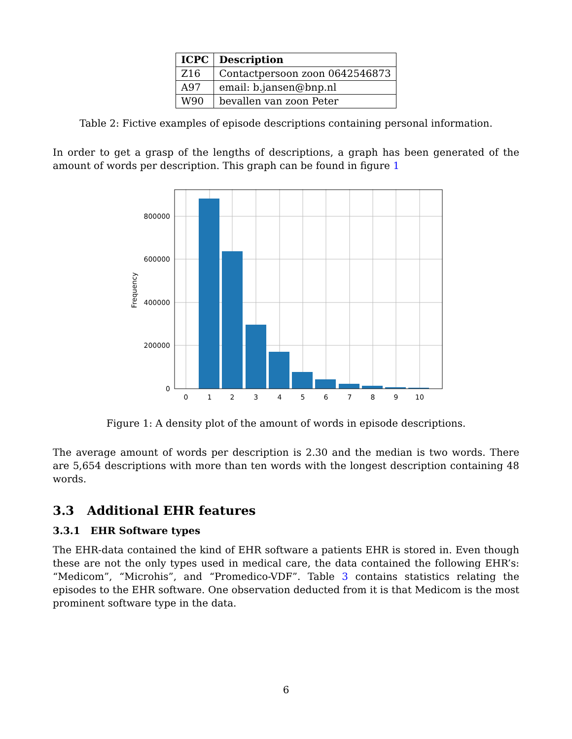| ICPC | Description |
| --- | --- |
| Z16 | Contactpersoon zoon 0642546873 |
| A97 | email: b.jansen@bnp.nl |
| W90 | bevallen van zoon Peter |
Table 2: Fictive examples of episode descriptions containing personal information.
In order to get a grasp of the lengths of descriptions, a graph has been generated of the amount of words per description. This graph can be found in figure 1
800000
600000
400000
200000
0
0
1
2
3
4
5
6
7
8
9
10
Frequency
Figure 1: A density plot of the amount of words in episode descriptions.
The average amount of words per description is 2.30 and the median is two words. There are 5,654 descriptions with more than ten words with the longest description containing 48 words.
3.3 Additional EHR features
3.3.1 EHR Software types
The EHR-data contained the kind of EHR software a patients EHR is stored in. Even though these are not the only types used in medical care, the data contained the following EHR’s: “Medicom”, “Microhis”, and “Promedico-VDF”. Table 3 contains statistics relating the episodes to the EHR software. One observation deducted from it is that Medicom is the most prominent software type in the data.
6